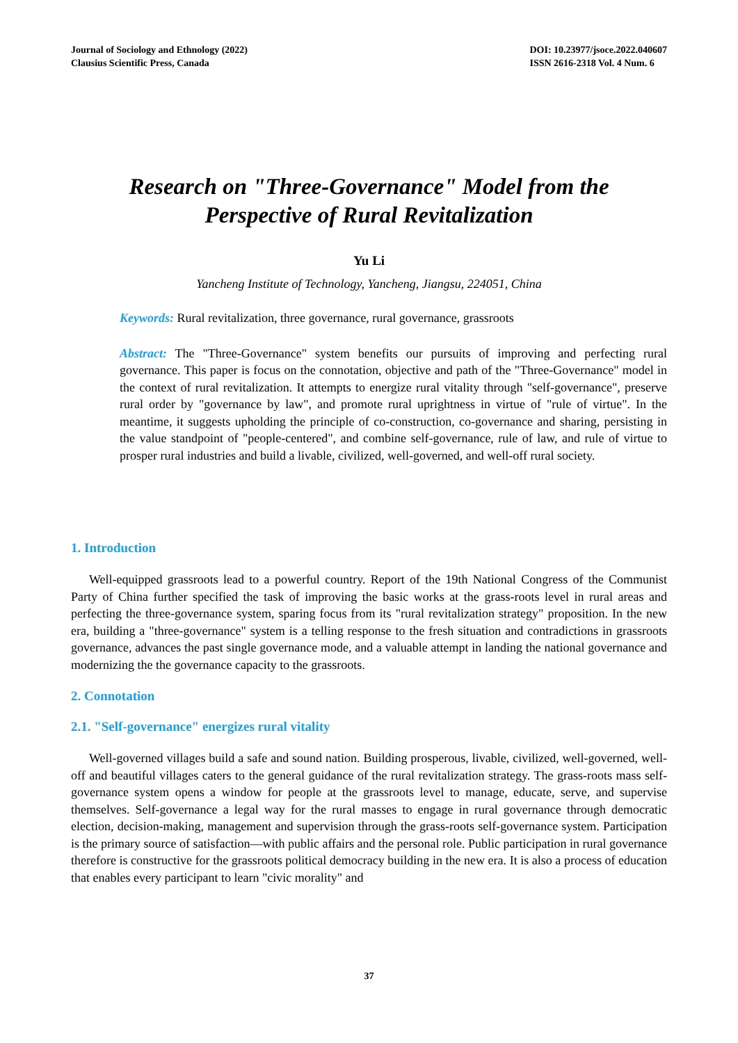Journal of Sociology and Ethnology (2022)
Clausius Scientific Press, Canada
DOI: 10.23977/jsoce.2022.040607
ISSN 2616-2318 Vol. 4 Num. 6
Research on "Three-Governance" Model from the
Perspective of Rural Revitalization
Yu Li
Yancheng Institute of Technology, Yancheng, Jiangsu, 224051, China
Keywords: Rural revitalization, three governance, rural governance, grassroots
Abstract: The "Three-Governance" system benefits our pursuits of improving and perfecting rural governance. This paper is focus on the connotation, objective and path of the "Three-Governance" model in the context of rural revitalization. It attempts to energize rural vitality through "self-governance", preserve rural order by "governance by law", and promote rural uprightness in virtue of "rule of virtue". In the meantime, it suggests upholding the principle of co-construction, co-governance and sharing, persisting in the value standpoint of "people-centered", and combine self-governance, rule of law, and rule of virtue to prosper rural industries and build a livable, civilized, well-governed, and well-off rural society.
1. Introduction
Well-equipped grassroots lead to a powerful country. Report of the 19th National Congress of the Communist Party of China further specified the task of improving the basic works at the grass-roots level in rural areas and perfecting the three-governance system, sparing focus from its "rural revitalization strategy" proposition. In the new era, building a "three-governance" system is a telling response to the fresh situation and contradictions in grassroots governance, advances the past single governance mode, and a valuable attempt in landing the national governance and modernizing the the governance capacity to the grassroots.
2. Connotation
2.1. "Self-governance" energizes rural vitality
Well-governed villages build a safe and sound nation. Building prosperous, livable, civilized, well-governed, well-off and beautiful villages caters to the general guidance of the rural revitalization strategy. The grass-roots mass self-governance system opens a window for people at the grassroots level to manage, educate, serve, and supervise themselves. Self-governance a legal way for the rural masses to engage in rural governance through democratic election, decision-making, management and supervision through the grass-roots self-governance system. Participation is the primary source of satisfaction—with public affairs and the personal role. Public participation in rural governance therefore is constructive for the grassroots political democracy building in the new era. It is also a process of education that enables every participant to learn "civic morality" and
37